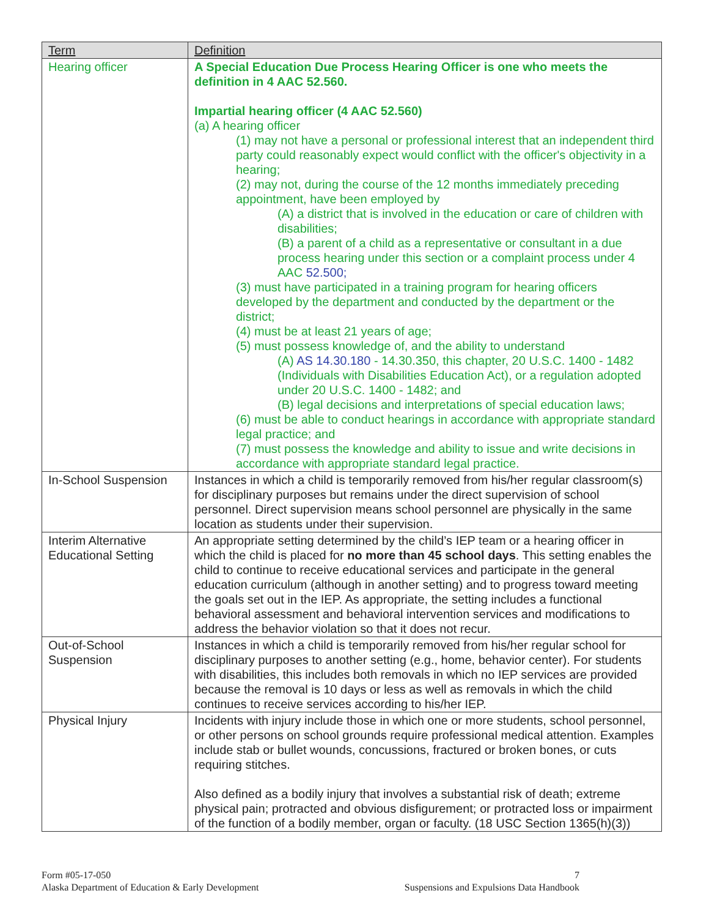| Term | Definition |
| --- | --- |
| Hearing officer | A Special Education Due Process Hearing Officer is one who meets the definition in 4 AAC 52.560. Impartial hearing officer (4 AAC 52.560) (a) A hearing officer (1) may not have a personal or professional interest that an independent third party could reasonably expect would conflict with the officer's objectivity in a hearing; (2) may not, during the course of the 12 months immediately preceding appointment, have been employed by (A) a district that is involved in the education or care of children with disabilities; (B) a parent of a child as a representative or consultant in a due process hearing under this section or a complaint process under 4 AAC 52.500; (3) must have participated in a training program for hearing officers developed by the department and conducted by the department or the district; (4) must be at least 21 years of age; (5) must possess knowledge of, and the ability to understand (A) AS 14.30.180 - 14.30.350, this chapter, 20 U.S.C. 1400 - 1482 (Individuals with Disabilities Education Act), or a regulation adopted under 20 U.S.C. 1400 - 1482; and (B) legal decisions and interpretations of special education laws; (6) must be able to conduct hearings in accordance with appropriate standard legal practice; and (7) must possess the knowledge and ability to issue and write decisions in accordance with appropriate standard legal practice. |
| In-School Suspension | Instances in which a child is temporarily removed from his/her regular classroom(s) for disciplinary purposes but remains under the direct supervision of school personnel. Direct supervision means school personnel are physically in the same location as students under their supervision. |
| Interim Alternative Educational Setting | An appropriate setting determined by the child’s IEP team or a hearing officer in which the child is placed for no more than 45 school days . This setting enables the child to continue to receive educational services and participate in the general education curriculum (although in another setting) and to progress toward meeting the goals set out in the IEP. As appropriate, the setting includes a functional behavioral assessment and behavioral intervention services and modifications to address the behavior violation so that it does not recur. |
| Out-of-School Suspension | Instances in which a child is temporarily removed from his/her regular school for disciplinary purposes to another setting (e.g., home, behavior center). For students with disabilities, this includes both removals in which no IEP services are provided because the removal is 10 days or less as well as removals in which the child continues to receive services according to his/her IEP. |
| Physical Injury | Incidents with injury include those in which one or more students, school personnel, or other persons on school grounds require professional medical attention. Examples include stab or bullet wounds, concussions, fractured or broken bones, or cuts requiring stitches. Also defined as a bodily injury that involves a substantial risk of death; extreme physical pain; protracted and obvious disfigurement; or protracted loss or impairment of the function of a bodily member, organ or faculty. (18 USC Section 1365(h)(3)) |
Form #05-17-050
Alaska Department of Education & Early Development
7
Suspensions and Expulsions Data Handbook